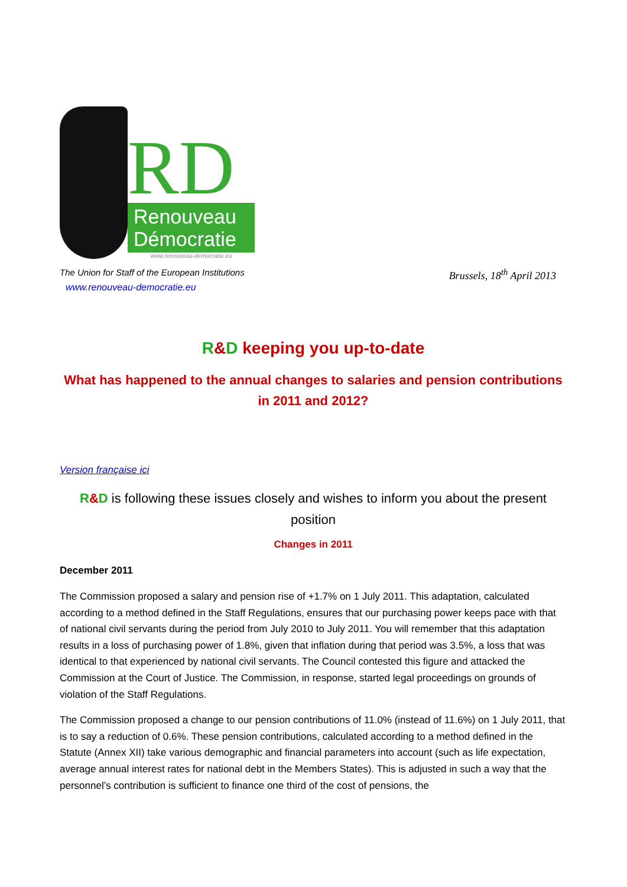RD
Renouveau
Démocratie
www.renouveau-democratie.eu
The Union for Staff of the European Institutions
www.renouveau-democratie.eu
Brussels, 18<sup>th</sup> April 2013
R&D keeping you up-to-date
What has happened to the annual changes to salaries and pension contributions in 2011 and 2012?
Version française ici
R&D is following these issues closely and wishes to inform you about the present position
Changes in 2011
December 2011
The Commission proposed a salary and pension rise of +1.7% on 1 July 2011. This adaptation, calculated according to a method defined in the Staff Regulations, ensures that our purchasing power keeps pace with that of national civil servants during the period from July 2010 to July 2011. You will remember that this adaptation results in a loss of purchasing power of 1.8%, given that inflation during that period was 3.5%, a loss that was identical to that experienced by national civil servants. The Council contested this figure and attacked the Commission at the Court of Justice. The Commission, in response, started legal proceedings on grounds of violation of the Staff Regulations.
The Commission proposed a change to our pension contributions of 11.0% (instead of 11.6%) on 1 July 2011, that is to say a reduction of 0.6%. These pension contributions, calculated according to a method defined in the Statute (Annex XII) take various demographic and financial parameters into account (such as life expectation, average annual interest rates for national debt in the Members States). This is adjusted in such a way that the personnel’s contribution is sufficient to finance one third of the cost of pensions, the